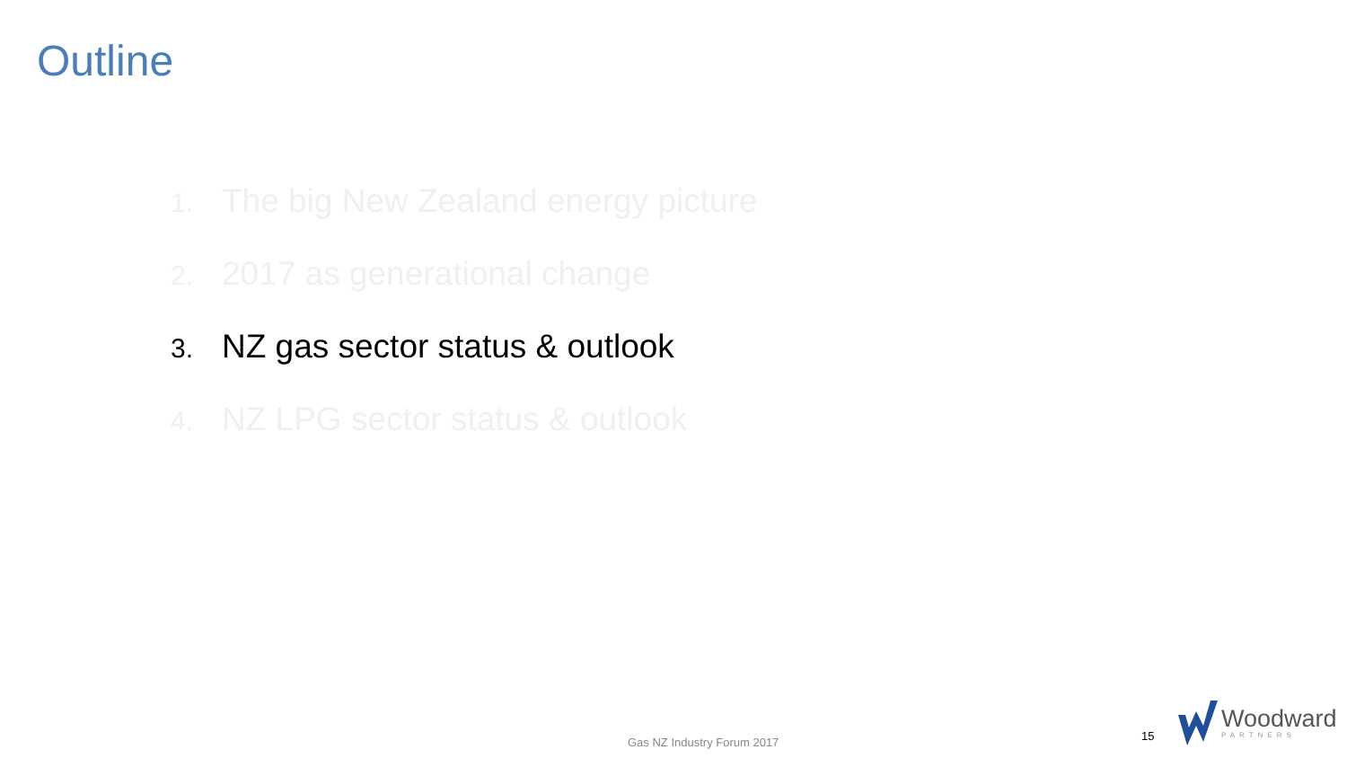Outline
1. The big New Zealand energy picture
2. 2017 as generational change
3. NZ gas sector status & outlook
4. NZ LPG sector status & outlook
Gas NZ Industry Forum 2017 15
Woodward
PARTNERS